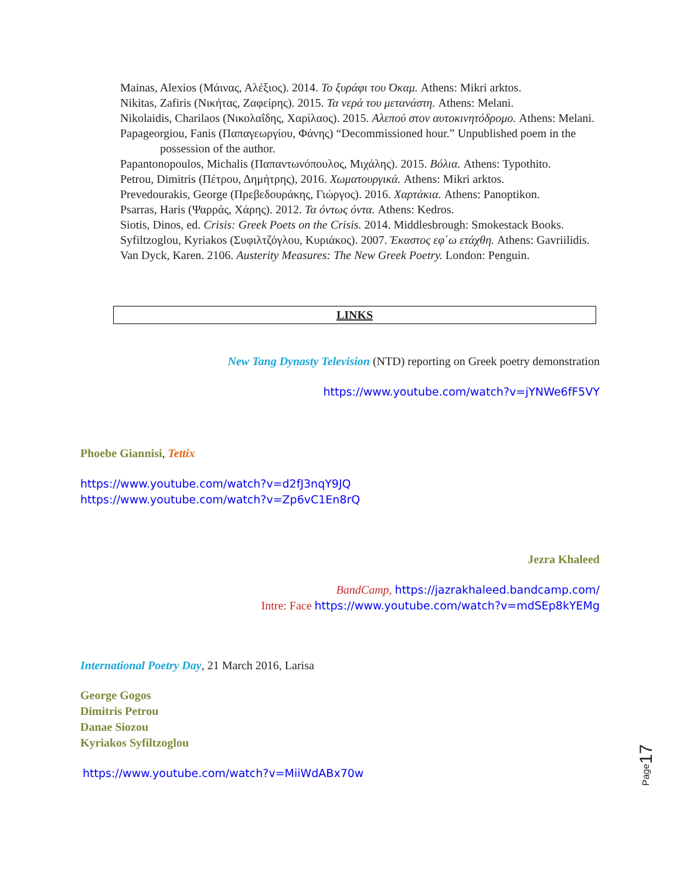Mainas, Alexios (Μάινας, Αλέξιος). 2014. Το ξυράφι του Όκαμ. Athens: Mikri arktos.
Nikitas, Zafiris (Νικήτας, Ζαφείρης). 2015. Τα νερά του μετανάστη. Athens: Melani.
Nikolaidis, Charilaos (Νικολαΐδης, Χαρίλαος). 2015. Αλεπού στον αυτοκινητόδρομο. Athens: Melani.
Papageorgiou, Fanis (Παπαγεωργίου, Φάνης) “Decommissioned hour.” Unpublished poem in the possession of the author.
Papantonopoulos, Michalis (Παπαντωνόπουλος, Μιχάλης). 2015. Βόλια. Athens: Typothito.
Petrou, Dimitris (Πέτρου, Δημήτρης), 2016. Χωματουργικά. Athens: Mikri arktos.
Prevedourakis, George (Πρεβεδουράκης, Γιώργος). 2016. Χαρτάκια. Athens: Panoptikon.
Psarras, Haris (Ψαρράς, Χάρης). 2012. Τα όντως όντα. Athens: Kedros.
Siotis, Dinos, ed. Crisis: Greek Poets on the Crisis. 2014. Middlesbrough: Smokestack Books.
Syfiltzoglou, Kyriakos (Συφιλτζόγλου, Κυριάκος). 2007. Έκαστος εφ΄ω ετάχθη. Athens: Gavriilidis.
Van Dyck, Karen. 2106. Austerity Measures: The New Greek Poetry. London: Penguin.
LINKS
New Tang Dynasty Television (NTD) reporting on Greek poetry demonstration
https://www.youtube.com/watch?v=jYNWe6fF5VY
Phoebe Giannisi, Tettix
https://www.youtube.com/watch?v=d2fJ3nqY9JQ
https://www.youtube.com/watch?v=Zp6vC1En8rQ
Jezra Khaleed
BandCamp, https://jazrakhaleed.bandcamp.com/
Intre: Face https://www.youtube.com/watch?v=mdSEp8kYEMg
International Poetry Day, 21 March 2016, Larisa
George Gogos
Dimitris Petrou
Danae Siozou
Kyriakos Syfiltzoglou
https://www.youtube.com/watch?v=MiiWdABx70w
Page17